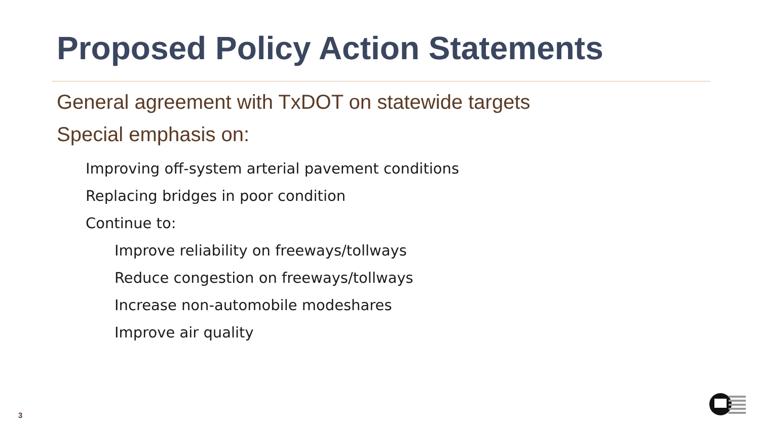Proposed Policy Action Statements
General agreement with TxDOT on statewide targets
Special emphasis on:
Improving off-system arterial pavement conditions
Replacing bridges in poor condition
Continue to:
Improve reliability on freeways/tollways
Reduce congestion on freeways/tollways
Increase non-automobile modeshares
Improve air quality
3